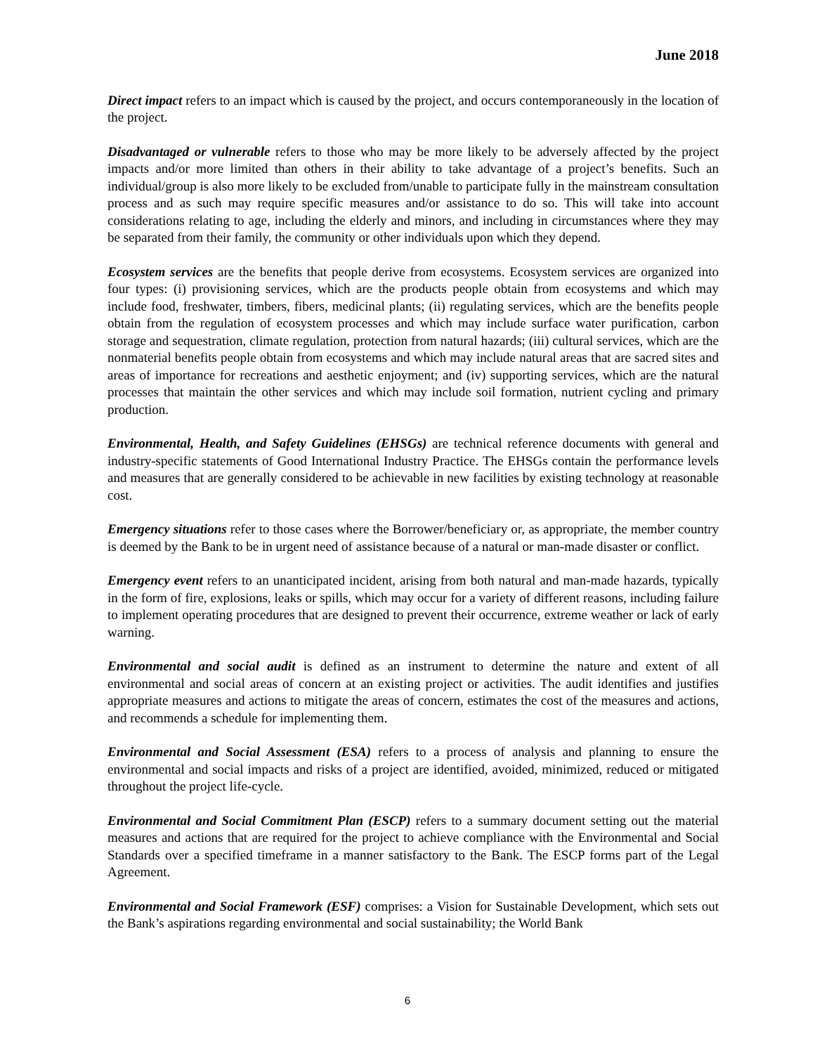June 2018
Direct impact refers to an impact which is caused by the project, and occurs contemporaneously in the location of the project.
Disadvantaged or vulnerable refers to those who may be more likely to be adversely affected by the project impacts and/or more limited than others in their ability to take advantage of a project’s benefits. Such an individual/group is also more likely to be excluded from/unable to participate fully in the mainstream consultation process and as such may require specific measures and/or assistance to do so. This will take into account considerations relating to age, including the elderly and minors, and including in circumstances where they may be separated from their family, the community or other individuals upon which they depend.
Ecosystem services are the benefits that people derive from ecosystems. Ecosystem services are organized into four types: (i) provisioning services, which are the products people obtain from ecosystems and which may include food, freshwater, timbers, fibers, medicinal plants; (ii) regulating services, which are the benefits people obtain from the regulation of ecosystem processes and which may include surface water purification, carbon storage and sequestration, climate regulation, protection from natural hazards; (iii) cultural services, which are the nonmaterial benefits people obtain from ecosystems and which may include natural areas that are sacred sites and areas of importance for recreations and aesthetic enjoyment; and (iv) supporting services, which are the natural processes that maintain the other services and which may include soil formation, nutrient cycling and primary production.
Environmental, Health, and Safety Guidelines (EHSGs) are technical reference documents with general and industry-specific statements of Good International Industry Practice. The EHSGs contain the performance levels and measures that are generally considered to be achievable in new facilities by existing technology at reasonable cost.
Emergency situations refer to those cases where the Borrower/beneficiary or, as appropriate, the member country is deemed by the Bank to be in urgent need of assistance because of a natural or man-made disaster or conflict.
Emergency event refers to an unanticipated incident, arising from both natural and man-made hazards, typically in the form of fire, explosions, leaks or spills, which may occur for a variety of different reasons, including failure to implement operating procedures that are designed to prevent their occurrence, extreme weather or lack of early warning.
Environmental and social audit is defined as an instrument to determine the nature and extent of all environmental and social areas of concern at an existing project or activities. The audit identifies and justifies appropriate measures and actions to mitigate the areas of concern, estimates the cost of the measures and actions, and recommends a schedule for implementing them.
Environmental and Social Assessment (ESA) refers to a process of analysis and planning to ensure the environmental and social impacts and risks of a project are identified, avoided, minimized, reduced or mitigated throughout the project life-cycle.
Environmental and Social Commitment Plan (ESCP) refers to a summary document setting out the material measures and actions that are required for the project to achieve compliance with the Environmental and Social Standards over a specified timeframe in a manner satisfactory to the Bank. The ESCP forms part of the Legal Agreement.
Environmental and Social Framework (ESF) comprises: a Vision for Sustainable Development, which sets out the Bank’s aspirations regarding environmental and social sustainability; the World Bank
6